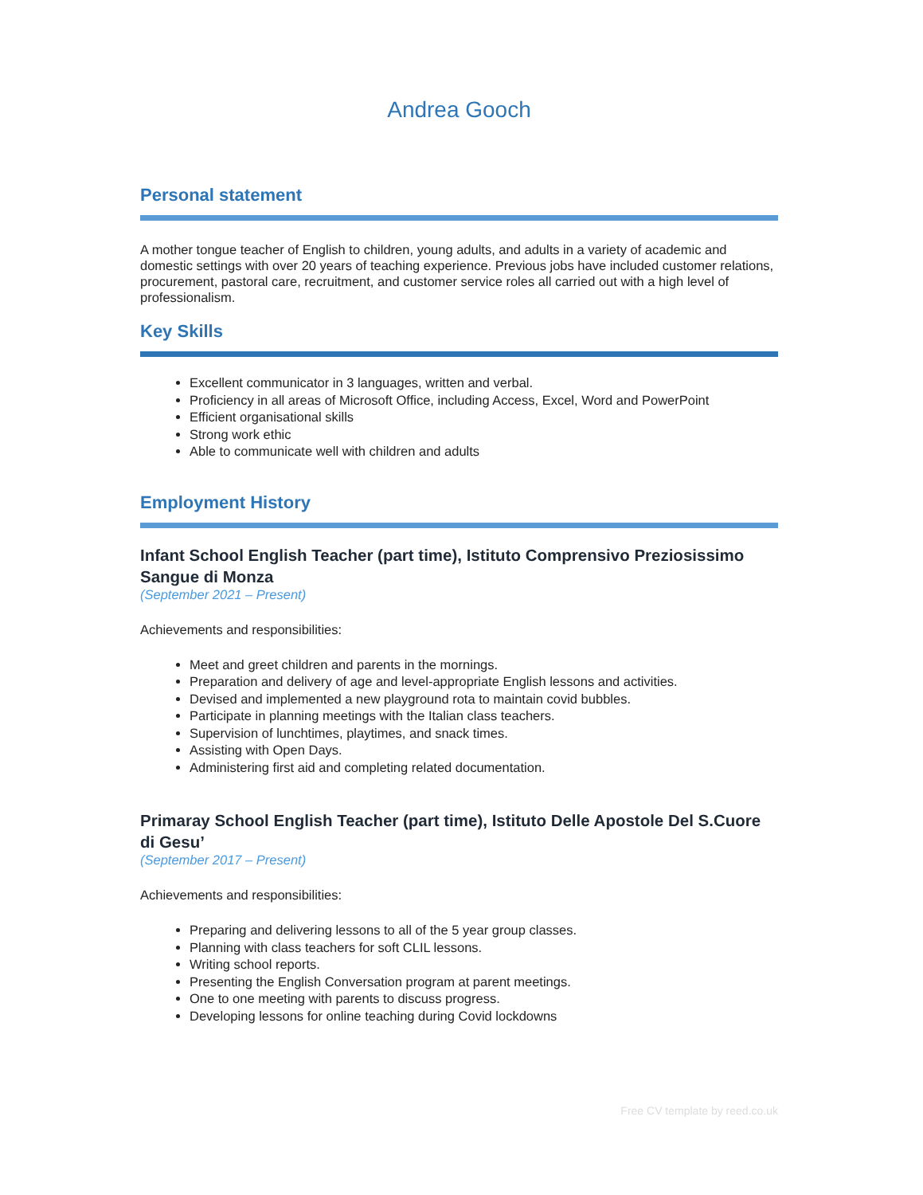Andrea Gooch
Personal statement
A mother tongue teacher of English to children, young adults, and adults in a variety of academic and domestic settings with over 20 years of teaching experience. Previous jobs have included customer relations, procurement, pastoral care, recruitment, and customer service roles all carried out with a high level of professionalism.
Key Skills
Excellent communicator in 3 languages, written and verbal.
Proficiency in all areas of Microsoft Office, including Access, Excel, Word and PowerPoint
Efficient organisational skills
Strong work ethic
Able to communicate well with children and adults
Employment History
Infant School English Teacher (part time), Istituto Comprensivo Preziosissimo Sangue di Monza
(September 2021 – Present)
Achievements and responsibilities:
Meet and greet children and parents in the mornings.
Preparation and delivery of age and level-appropriate English lessons and activities.
Devised and implemented a new playground rota to maintain covid bubbles.
Participate in planning meetings with the Italian class teachers.
Supervision of lunchtimes, playtimes, and snack times.
Assisting with Open Days.
Administering first aid and completing related documentation.
Primaray School English Teacher (part time), Istituto Delle Apostole Del S.Cuore di Gesu’
(September 2017 – Present)
Achievements and responsibilities:
Preparing and delivering lessons to all of the 5 year group classes.
Planning with class teachers for soft CLIL lessons.
Writing school reports.
Presenting the English Conversation program at parent meetings.
One to one meeting with parents to discuss progress.
Developing lessons for online teaching during Covid lockdowns
Free CV template by reed.co.uk